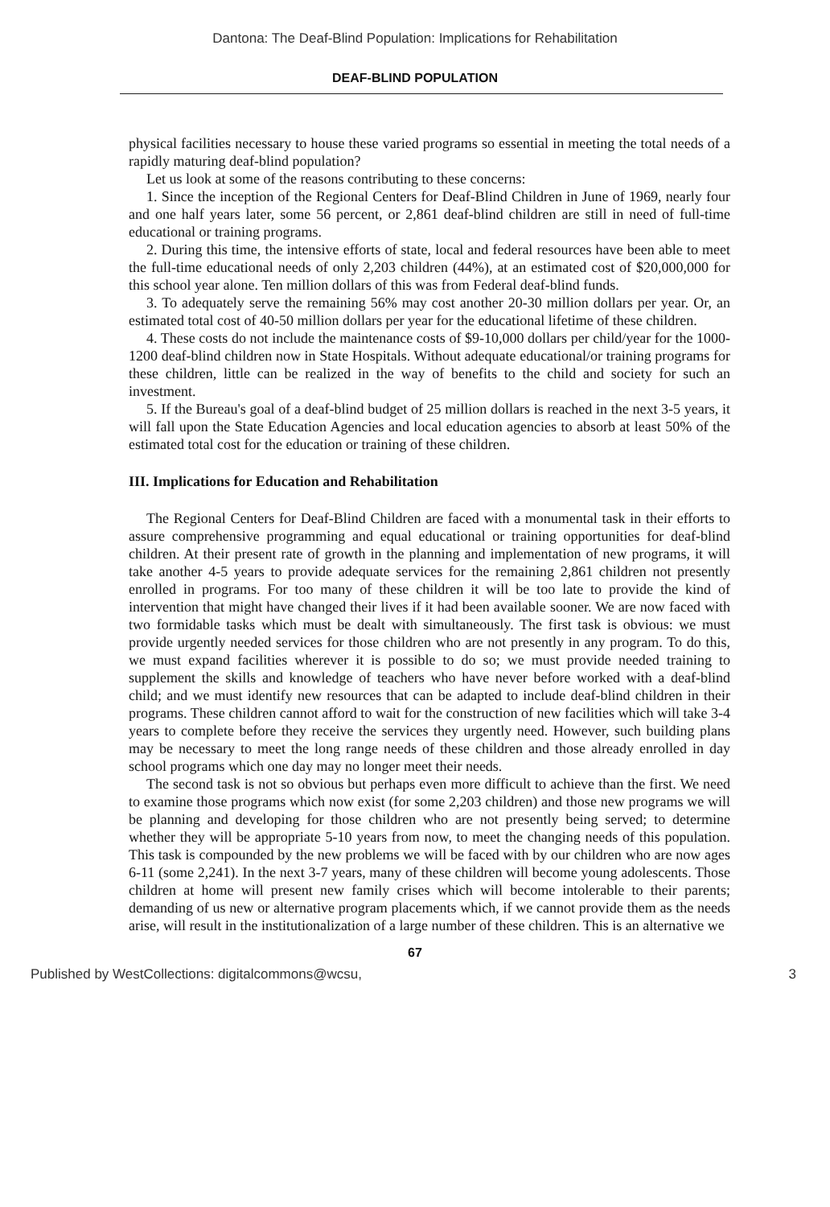Dantona: The Deaf-Blind Population: Implications for Rehabilitation
DEAF-BLIND POPULATION
physical facilities necessary to house these varied programs so essential in meeting the total needs of a rapidly maturing deaf-blind population?
Let us look at some of the reasons contributing to these concerns:
1. Since the inception of the Regional Centers for Deaf-Blind Children in June of 1969, nearly four and one half years later, some 56 percent, or 2,861 deaf-blind children are still in need of full-time educational or training programs.
2. During this time, the intensive efforts of state, local and federal resources have been able to meet the full-time educational needs of only 2,203 children (44%), at an estimated cost of $20,000,000 for this school year alone. Ten million dollars of this was from Federal deaf-blind funds.
3. To adequately serve the remaining 56% may cost another 20-30 million dollars per year. Or, an estimated total cost of 40-50 million dollars per year for the educational lifetime of these children.
4. These costs do not include the maintenance costs of $9-10,000 dollars per child/year for the 1000-1200 deaf-blind children now in State Hospitals. Without adequate educational/or training programs for these children, little can be realized in the way of benefits to the child and society for such an investment.
5. If the Bureau's goal of a deaf-blind budget of 25 million dollars is reached in the next 3-5 years, it will fall upon the State Education Agencies and local education agencies to absorb at least 50% of the estimated total cost for the education or training of these children.
III. Implications for Education and Rehabilitation
The Regional Centers for Deaf-Blind Children are faced with a monumental task in their efforts to assure comprehensive programming and equal educational or training opportunities for deaf-blind children. At their present rate of growth in the planning and implementation of new programs, it will take another 4-5 years to provide adequate services for the remaining 2,861 children not presently enrolled in programs. For too many of these children it will be too late to provide the kind of intervention that might have changed their lives if it had been available sooner. We are now faced with two formidable tasks which must be dealt with simultaneously. The first task is obvious: we must provide urgently needed services for those children who are not presently in any program. To do this, we must expand facilities wherever it is possible to do so; we must provide needed training to supplement the skills and knowledge of teachers who have never before worked with a deaf-blind child; and we must identify new resources that can be adapted to include deaf-blind children in their programs. These children cannot afford to wait for the construction of new facilities which will take 3-4 years to complete before they receive the services they urgently need. However, such building plans may be necessary to meet the long range needs of these children and those already enrolled in day school programs which one day may no longer meet their needs.
The second task is not so obvious but perhaps even more difficult to achieve than the first. We need to examine those programs which now exist (for some 2,203 children) and those new programs we will be planning and developing for those children who are not presently being served; to determine whether they will be appropriate 5-10 years from now, to meet the changing needs of this population. This task is compounded by the new problems we will be faced with by our children who are now ages 6-11 (some 2,241). In the next 3-7 years, many of these children will become young adolescents. Those children at home will present new family crises which will become intolerable to their parents; demanding of us new or alternative program placements which, if we cannot provide them as the needs arise, will result in the institutionalization of a large number of these children. This is an alternative we
67
Published by WestCollections: digitalcommons@wcsu, 3